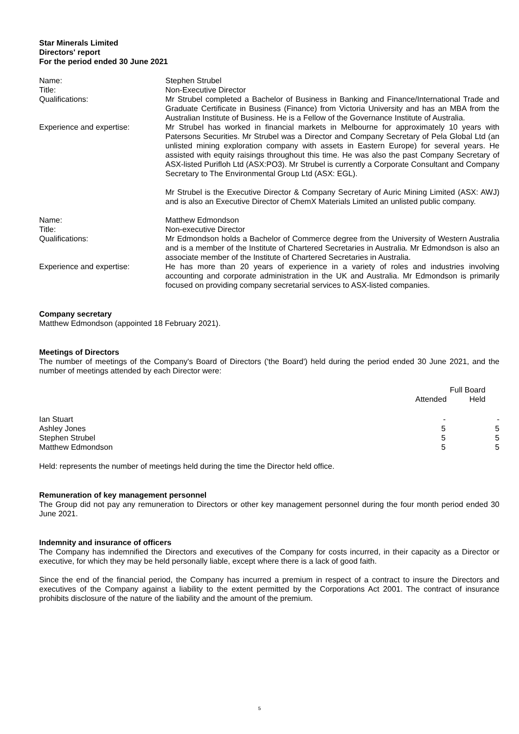Star Minerals Limited
Directors' report
For the period ended 30 June 2021
Name:
Stephen Strubel
Title:
Non-Executive Director
Qualifications:
Mr Strubel completed a Bachelor of Business in Banking and Finance/International Trade and Graduate Certificate in Business (Finance) from Victoria University and has an MBA from the Australian Institute of Business. He is a Fellow of the Governance Institute of Australia.
Experience and expertise:
Mr Strubel has worked in financial markets in Melbourne for approximately 10 years with Patersons Securities. Mr Strubel was a Director and Company Secretary of Pela Global Ltd (an unlisted mining exploration company with assets in Eastern Europe) for several years. He assisted with equity raisings throughout this time. He was also the past Company Secretary of ASX-listed Purifloh Ltd (ASX:PO3). Mr Strubel is currently a Corporate Consultant and Company Secretary to The Environmental Group Ltd (ASX: EGL).
Mr Strubel is the Executive Director & Company Secretary of Auric Mining Limited (ASX: AWJ) and is also an Executive Director of ChemX Materials Limited an unlisted public company.
Name:
Matthew Edmondson
Title:
Non-executive Director
Qualifications:
Mr Edmondson holds a Bachelor of Commerce degree from the University of Western Australia and is a member of the Institute of Chartered Secretaries in Australia. Mr Edmondson is also an associate member of the Institute of Chartered Secretaries in Australia.
Experience and expertise:
He has more than 20 years of experience in a variety of roles and industries involving accounting and corporate administration in the UK and Australia. Mr Edmondson is primarily focused on providing company secretarial services to ASX-listed companies.
Company secretary
Matthew Edmondson (appointed 18 February 2021).
Meetings of Directors
The number of meetings of the Company's Board of Directors ('the Board') held during the period ended 30 June 2021, and the number of meetings attended by each Director were:
| | Full Board | |
| --- | --- | --- |
| | Attended | Held |
| Ian Stuart | - | - |
| Ashley Jones | 5 | 5 |
| Stephen Strubel | 5 | 5 |
| Matthew Edmondson | 5 | 5 |
Held: represents the number of meetings held during the time the Director held office.
Remuneration of key management personnel
The Group did not pay any remuneration to Directors or other key management personnel during the four month period ended 30 June 2021.
Indemnity and insurance of officers
The Company has indemnified the Directors and executives of the Company for costs incurred, in their capacity as a Director or executive, for which they may be held personally liable, except where there is a lack of good faith.
Since the end of the financial period, the Company has incurred a premium in respect of a contract to insure the Directors and executives of the Company against a liability to the extent permitted by the Corporations Act 2001. The contract of insurance prohibits disclosure of the nature of the liability and the amount of the premium.
5